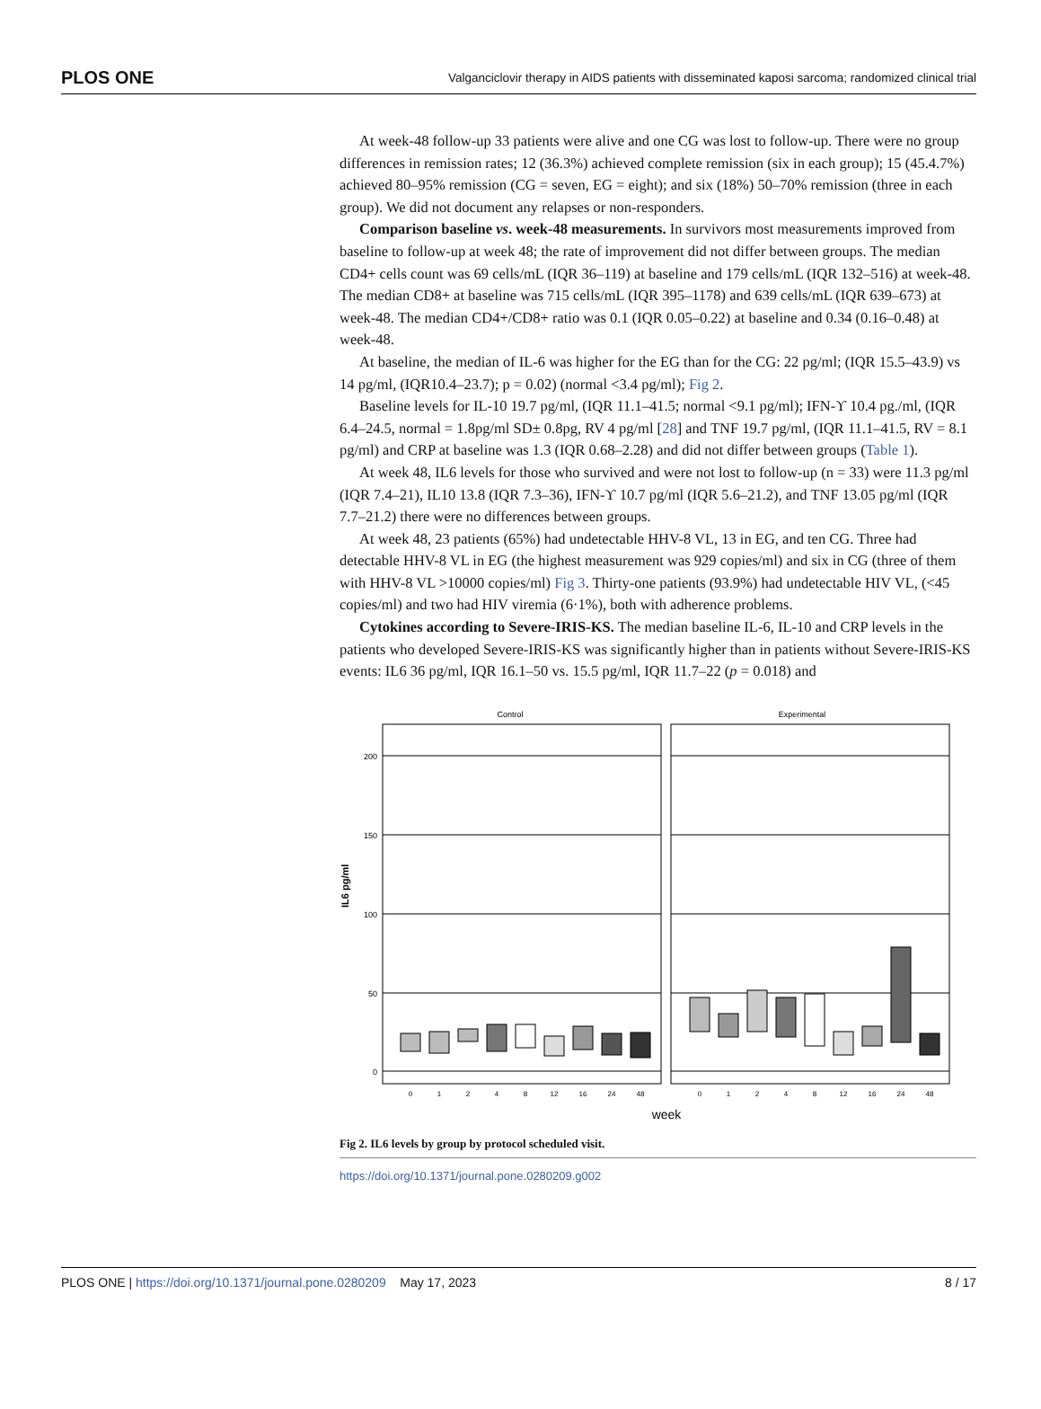PLOS ONE Valganciclovir therapy in AIDS patients with disseminated kaposi sarcoma; randomized clinical trial
At week-48 follow-up 33 patients were alive and one CG was lost to follow-up. There were no group differences in remission rates; 12 (36.3%) achieved complete remission (six in each group); 15 (45.4.7%) achieved 80–95% remission (CG = seven, EG = eight); and six (18%) 50–70% remission (three in each group). We did not document any relapses or non-responders.
Comparison baseline vs. week-48 measurements. In survivors most measurements improved from baseline to follow-up at week 48; the rate of improvement did not differ between groups. The median CD4+ cells count was 69 cells/mL (IQR 36–119) at baseline and 179 cells/mL (IQR 132–516) at week-48. The median CD8+ at baseline was 715 cells/mL (IQR 395–1178) and 639 cells/mL (IQR 639–673) at week-48. The median CD4+/CD8+ ratio was 0.1 (IQR 0.05–0.22) at baseline and 0.34 (0.16–0.48) at week-48.
At baseline, the median of IL-6 was higher for the EG than for the CG: 22 pg/ml; (IQR 15.5–43.9) vs 14 pg/ml, (IQR10.4–23.7); p = 0.02) (normal <3.4 pg/ml); Fig 2.
Baseline levels for IL-10 19.7 pg/ml, (IQR 11.1–41.5; normal <9.1 pg/ml); IFN-ϒ 10.4 pg./ml, (IQR 6.4–24.5, normal = 1.8pg/ml SD± 0.8pg, RV 4 pg/ml [28] and TNF 19.7 pg/ml, (IQR 11.1–41.5, RV = 8.1 pg/ml) and CRP at baseline was 1.3 (IQR 0.68–2.28) and did not differ between groups (Table 1).
At week 48, IL6 levels for those who survived and were not lost to follow-up (n = 33) were 11.3 pg/ml (IQR 7.4–21), IL10 13.8 (IQR 7.3–36), IFN-ϒ 10.7 pg/ml (IQR 5.6–21.2), and TNF 13.05 pg/ml (IQR 7.7–21.2) there were no differences between groups.
At week 48, 23 patients (65%) had undetectable HHV-8 VL, 13 in EG, and ten CG. Three had detectable HHV-8 VL in EG (the highest measurement was 929 copies/ml) and six in CG (three of them with HHV-8 VL >10000 copies/ml) Fig 3. Thirty-one patients (93.9%) had undetectable HIV VL, (<45 copies/ml) and two had HIV viremia (6·1%), both with adherence problems.
Cytokines according to Severe-IRIS-KS. The median baseline IL-6, IL-10 and CRP levels in the patients who developed Severe-IRIS-KS was significantly higher than in patients without Severe-IRIS-KS events: IL6 36 pg/ml, IQR 16.1–50 vs. 15.5 pg/ml, IQR 11.7–22 (p = 0.018) and
Control
Experimental
200
150
100
50
0
IL6 pg/ml
0
1
2
4
8
12
16
24
48
0
1
2
4
8
12
16
24
48
week
Fig 2. IL6 levels by group by protocol scheduled visit.
https://doi.org/10.1371/journal.pone.0280209.g002
PLOS ONE | https://doi.org/10.1371/journal.pone.0280209 May 17, 2023 8 / 17